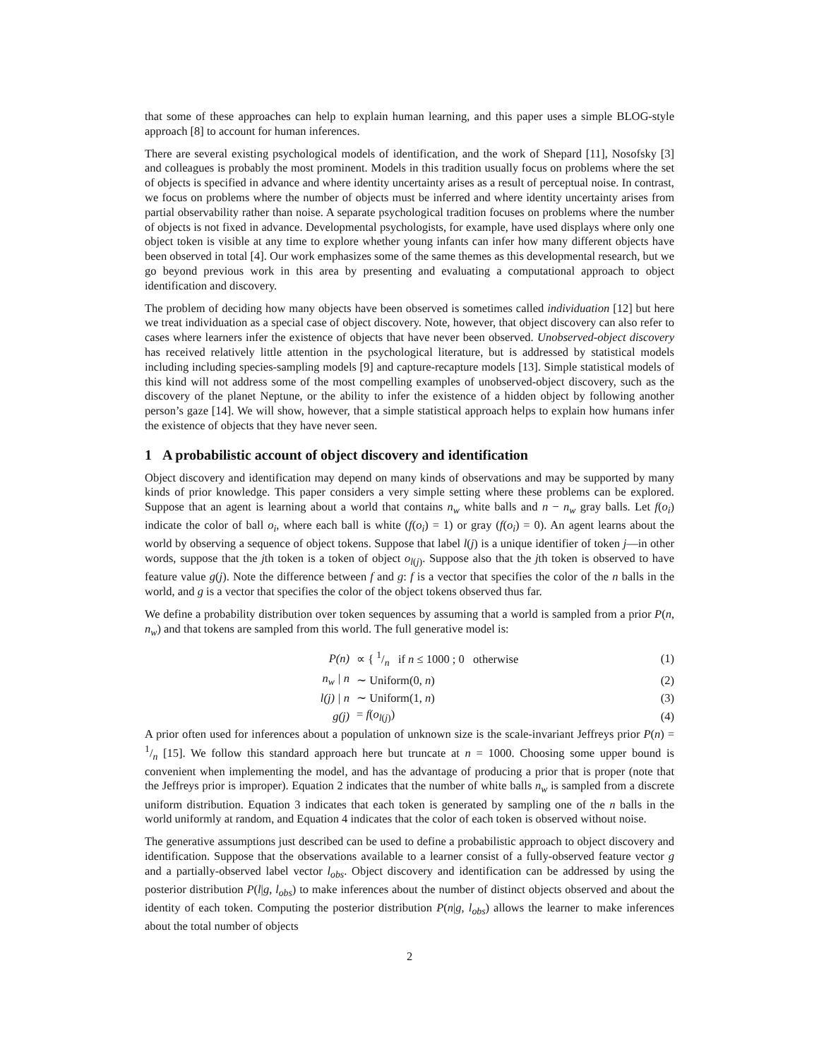that some of these approaches can help to explain human learning, and this paper uses a simple BLOG-style approach [8] to account for human inferences.
There are several existing psychological models of identification, and the work of Shepard [11], Nosofsky [3] and colleagues is probably the most prominent. Models in this tradition usually focus on problems where the set of objects is specified in advance and where identity uncertainty arises as a result of perceptual noise. In contrast, we focus on problems where the number of objects must be inferred and where identity uncertainty arises from partial observability rather than noise. A separate psychological tradition focuses on problems where the number of objects is not fixed in advance. Developmental psychologists, for example, have used displays where only one object token is visible at any time to explore whether young infants can infer how many different objects have been observed in total [4]. Our work emphasizes some of the same themes as this developmental research, but we go beyond previous work in this area by presenting and evaluating a computational approach to object identification and discovery.
The problem of deciding how many objects have been observed is sometimes called individuation [12] but here we treat individuation as a special case of object discovery. Note, however, that object discovery can also refer to cases where learners infer the existence of objects that have never been observed. Unobserved-object discovery has received relatively little attention in the psychological literature, but is addressed by statistical models including including species-sampling models [9] and capture-recapture models [13]. Simple statistical models of this kind will not address some of the most compelling examples of unobserved-object discovery, such as the discovery of the planet Neptune, or the ability to infer the existence of a hidden object by following another person’s gaze [14]. We will show, however, that a simple statistical approach helps to explain how humans infer the existence of objects that they have never seen.
1 A probabilistic account of object discovery and identification
Object discovery and identification may depend on many kinds of observations and may be supported by many kinds of prior knowledge. This paper considers a very simple setting where these problems can be explored. Suppose that an agent is learning about a world that contains n<sub>w</sub> white balls and n − n<sub>w</sub> gray balls. Let f(o<sub>i</sub>) indicate the color of ball o<sub>i</sub>, where each ball is white (f(o<sub>i</sub>) = 1) or gray (f(o<sub>i</sub>) = 0). An agent learns about the world by observing a sequence of object tokens. Suppose that label l(j) is a unique identifier of token j—in other words, suppose that the jth token is a token of object o<sub>l(j)</sub>. Suppose also that the jth token is observed to have feature value g(j). Note the difference between f and g: f is a vector that specifies the color of the n balls in the world, and g is a vector that specifies the color of the object tokens observed thus far.
We define a probability distribution over token sequences by assuming that a world is sampled from a prior P(n, n<sub>w</sub>) and that tokens are sampled from this world. The full generative model is:
P(n) ∝ { 1/n if n ≤ 1000 ; 0 otherwise (1)
n<sub>w</sub> | n ∼ Uniform(0, n) (2)
l(j) | n ∼ Uniform(1, n) (3)
g(j) = f(o<sub>l(j)</sub>) (4)
A prior often used for inferences about a population of unknown size is the scale-invariant Jeffreys prior P(n) = 1/n [15]. We follow this standard approach here but truncate at n = 1000. Choosing some upper bound is convenient when implementing the model, and has the advantage of producing a prior that is proper (note that the Jeffreys prior is improper). Equation 2 indicates that the number of white balls n<sub>w</sub> is sampled from a discrete uniform distribution. Equation 3 indicates that each token is generated by sampling one of the n balls in the world uniformly at random, and Equation 4 indicates that the color of each token is observed without noise.
The generative assumptions just described can be used to define a probabilistic approach to object discovery and identification. Suppose that the observations available to a learner consist of a fully-observed feature vector g and a partially-observed label vector l<sub>obs</sub>. Object discovery and identification can be addressed by using the posterior distribution P(l|g, l<sub>obs</sub>) to make inferences about the number of distinct objects observed and about the identity of each token. Computing the posterior distribution P(n|g, l<sub>obs</sub>) allows the learner to make inferences about the total number of objects
2